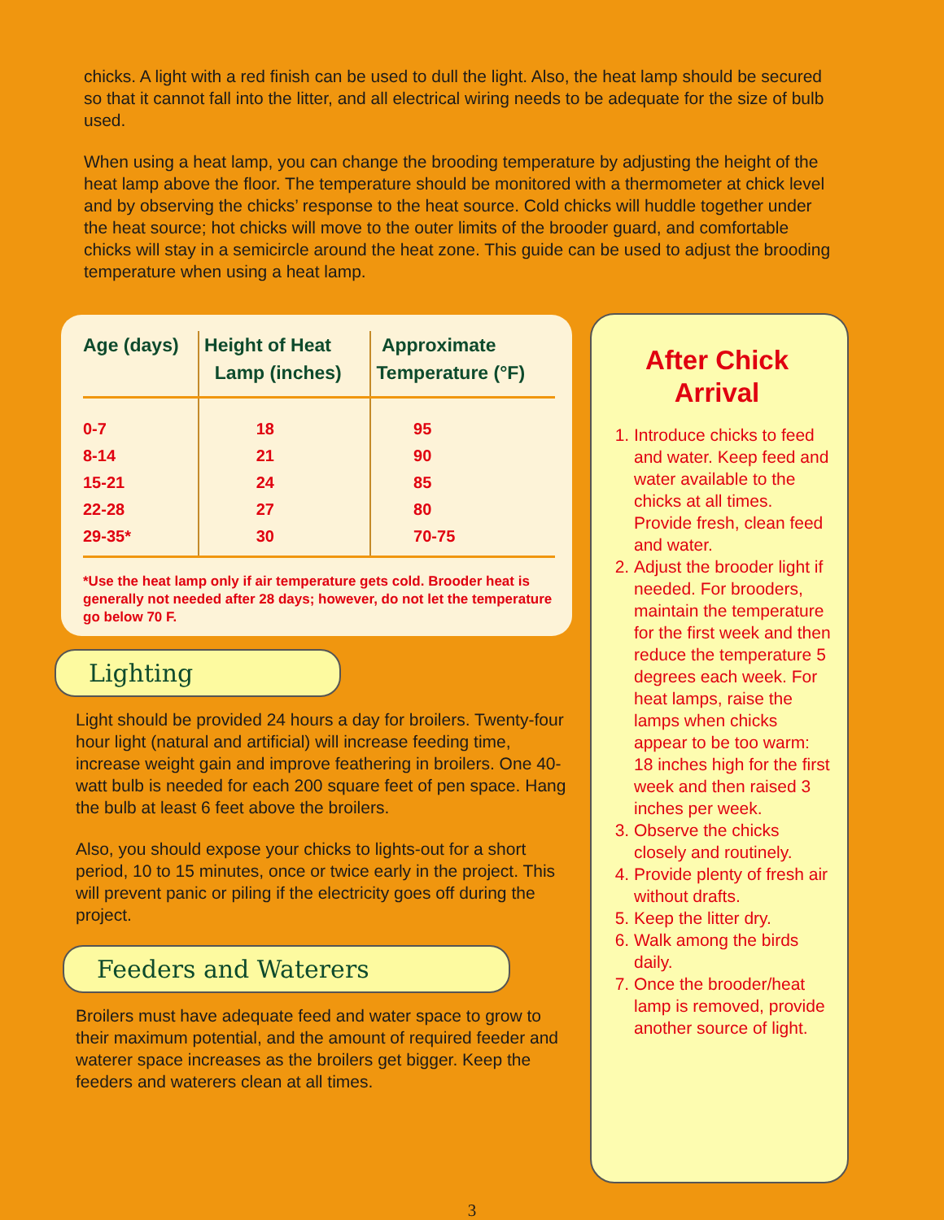chicks. A light with a red finish can be used to dull the light. Also, the heat lamp should be secured so that it cannot fall into the litter, and all electrical wiring needs to be adequate for the size of bulb used.
When using a heat lamp, you can change the brooding temperature by adjusting the height of the heat lamp above the floor. The temperature should be monitored with a thermometer at chick level and by observing the chicks’ response to the heat source. Cold chicks will huddle together under the heat source; hot chicks will move to the outer limits of the brooder guard, and comfortable chicks will stay in a semicircle around the heat zone. This guide can be used to adjust the brooding temperature when using a heat lamp.
| Age (days) | Height of Heat Lamp (inches) | Approximate Temperature (°F) |
| --- | --- | --- |
| 0-7 | 18 | 95 |
| 8-14 | 21 | 90 |
| 15-21 | 24 | 85 |
| 22-28 | 27 | 80 |
| 29-35* | 30 | 70-75 |
*Use the heat lamp only if air temperature gets cold. Brooder heat is generally not needed after 28 days; however, do not let the temperature go below 70 F.
Lighting
Light should be provided 24 hours a day for broilers. Twenty-four hour light (natural and artificial) will increase feeding time, increase weight gain and improve feathering in broilers. One 40-watt bulb is needed for each 200 square feet of pen space. Hang the bulb at least 6 feet above the broilers.
Also, you should expose your chicks to lights-out for a short period, 10 to 15 minutes, once or twice early in the project. This will prevent panic or piling if the electricity goes off during the project.
Feeders and Waterers
Broilers must have adequate feed and water space to grow to their maximum potential, and the amount of required feeder and waterer space increases as the broilers get bigger. Keep the feeders and waterers clean at all times.
After Chick
Arrival
1. Introduce chicks to feed and water. Keep feed and water available to the chicks at all times. Provide fresh, clean feed and water.
2. Adjust the brooder light if needed. For brooders, maintain the temperature for the first week and then reduce the temperature 5 degrees each week. For heat lamps, raise the lamps when chicks appear to be too warm: 18 inches high for the first week and then raised 3 inches per week.
3. Observe the chicks closely and routinely.
4. Provide plenty of fresh air without drafts.
5. Keep the litter dry.
6. Walk among the birds daily.
7. Once the brooder/heat lamp is removed, provide another source of light.
3